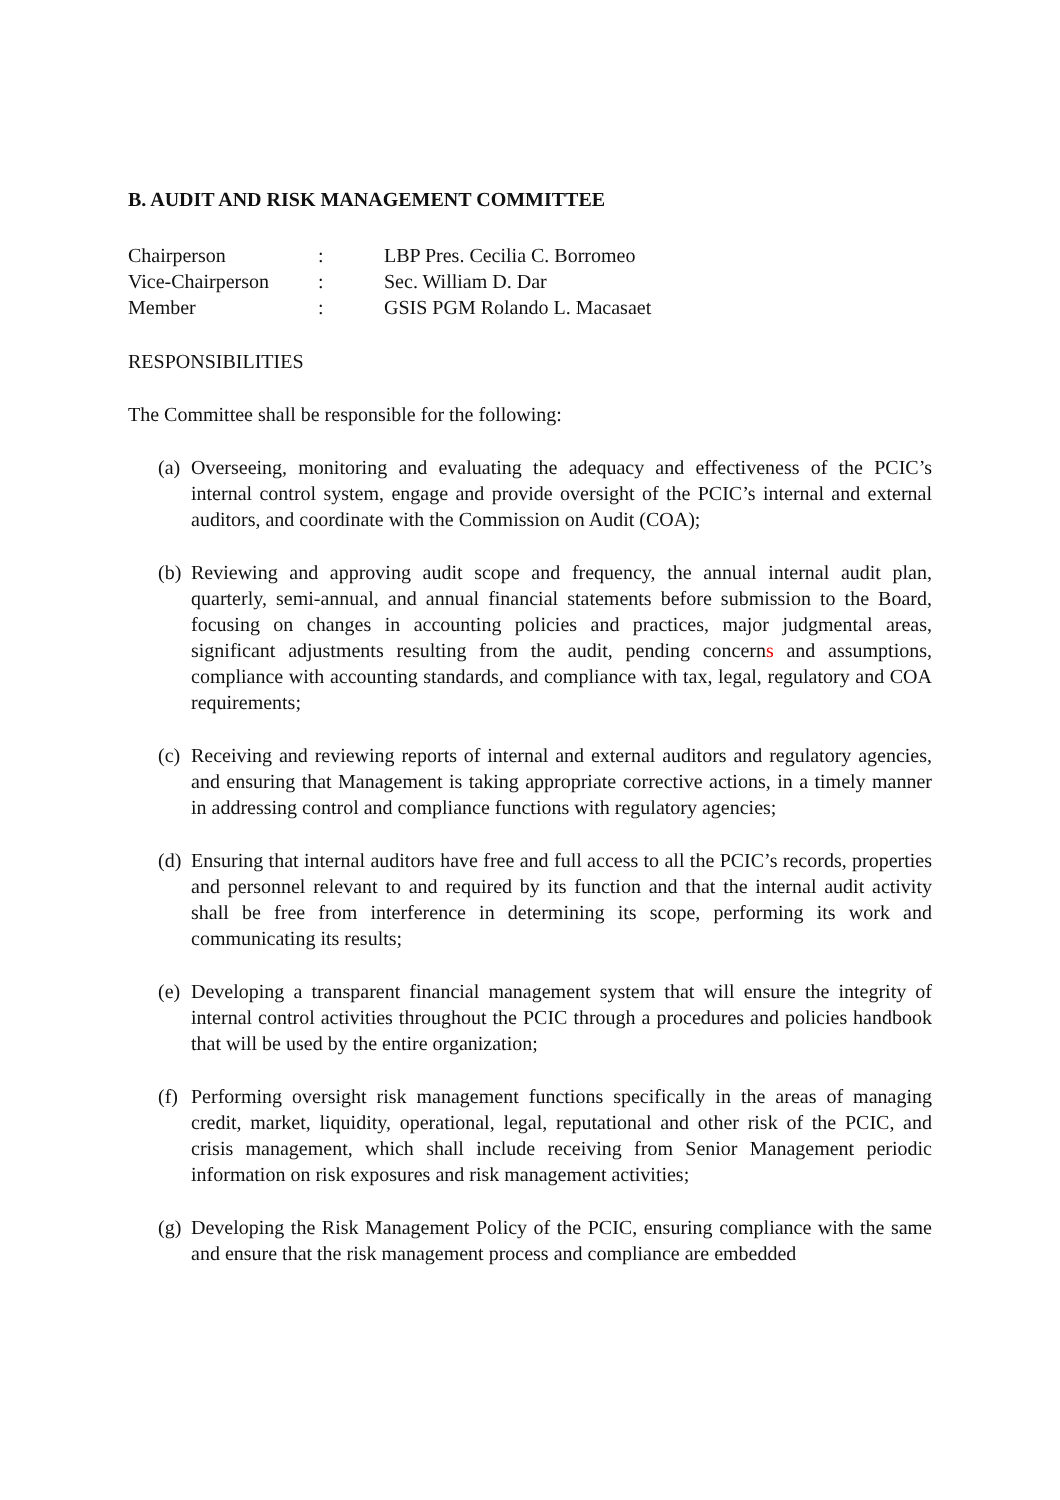B. AUDIT AND RISK MANAGEMENT COMMITTEE
| Chairperson | : | LBP Pres. Cecilia C. Borromeo |
| Vice-Chairperson | : | Sec. William D. Dar |
| Member | : | GSIS PGM Rolando L. Macasaet |
RESPONSIBILITIES
The Committee shall be responsible for the following:
(a)
Overseeing, monitoring and evaluating the adequacy and effectiveness of the PCIC’s internal control system, engage and provide oversight of the PCIC’s internal and external auditors, and coordinate with the Commission on Audit (COA);
(b)
Reviewing and approving audit scope and frequency, the annual internal audit plan, quarterly, semi-annual, and annual financial statements before submission to the Board, focusing on changes in accounting policies and practices, major judgmental areas, significant adjustments resulting from the audit, pending concerns and assumptions, compliance with accounting standards, and compliance with tax, legal, regulatory and COA requirements;
(c)
Receiving and reviewing reports of internal and external auditors and regulatory agencies, and ensuring that Management is taking appropriate corrective actions, in a timely manner in addressing control and compliance functions with regulatory agencies;
(d)
Ensuring that internal auditors have free and full access to all the PCIC’s records, properties and personnel relevant to and required by its function and that the internal audit activity shall be free from interference in determining its scope, performing its work and communicating its results;
(e)
Developing a transparent financial management system that will ensure the integrity of internal control activities throughout the PCIC through a procedures and policies handbook that will be used by the entire organization;
(f)
Performing oversight risk management functions specifically in the areas of managing credit, market, liquidity, operational, legal, reputational and other risk of the PCIC, and crisis management, which shall include receiving from Senior Management periodic information on risk exposures and risk management activities;
(g)
Developing the Risk Management Policy of the PCIC, ensuring compliance with the same and ensure that the risk management process and compliance are embedded